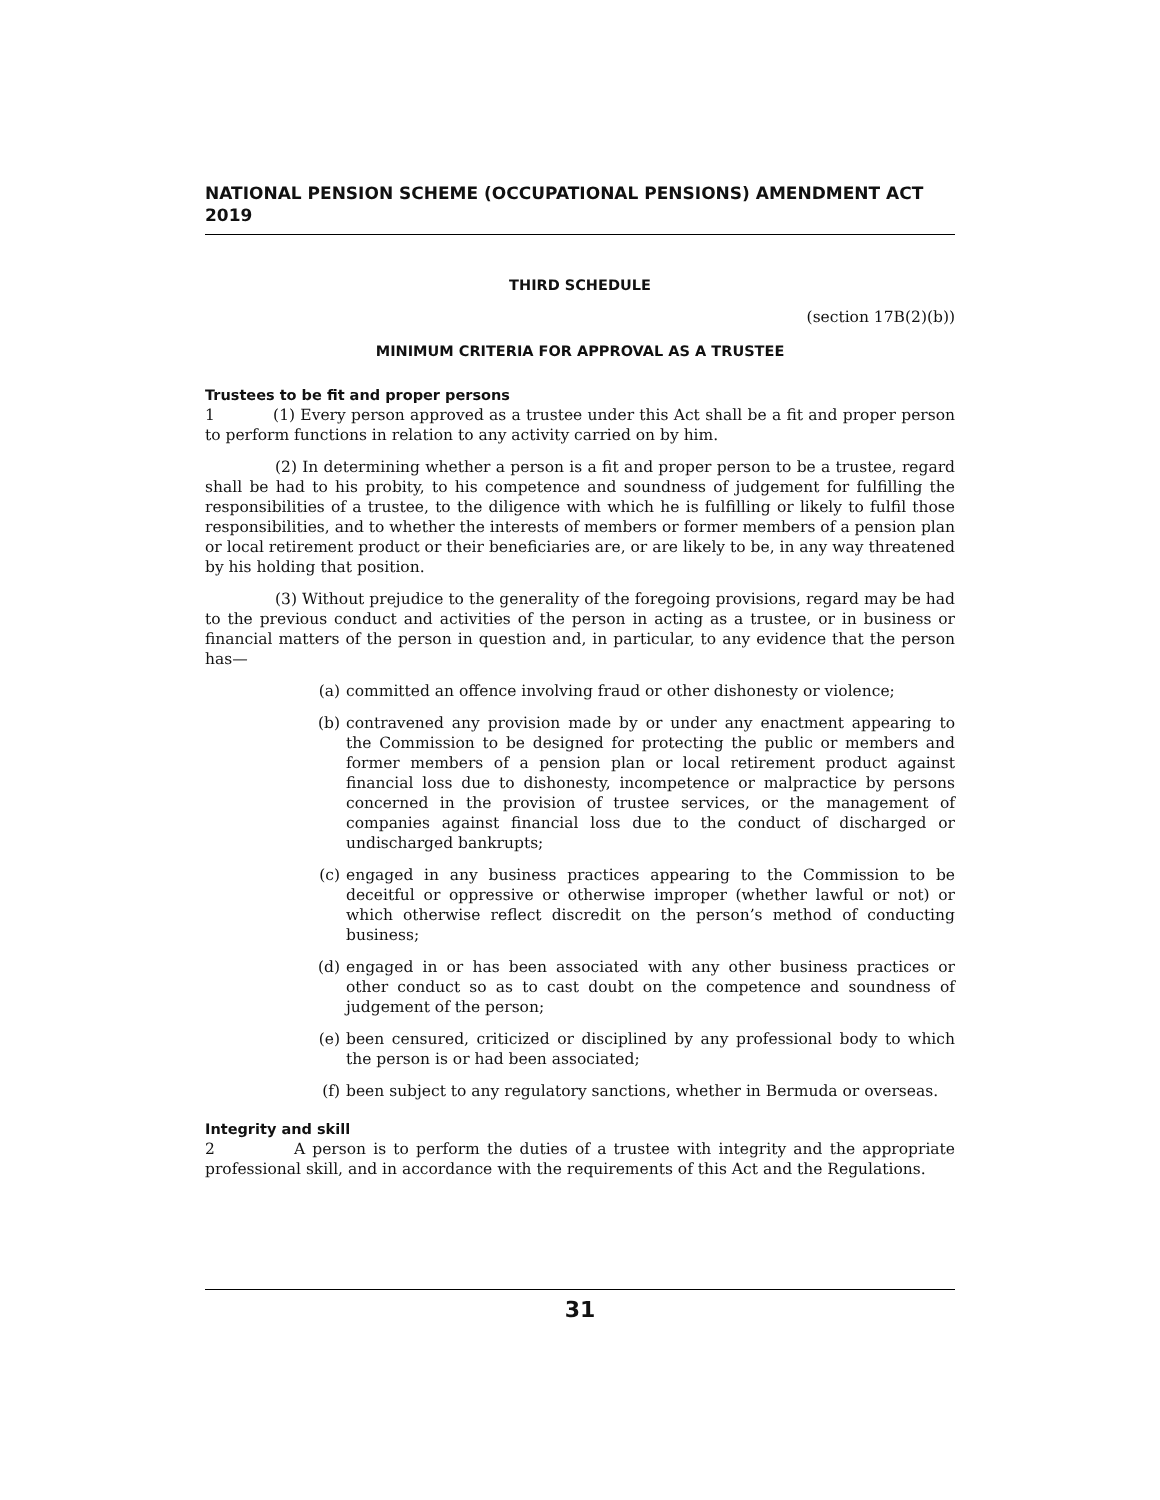NATIONAL PENSION SCHEME (OCCUPATIONAL PENSIONS) AMENDMENT ACT 2019
THIRD SCHEDULE
(section 17B(2)(b))
MINIMUM CRITERIA FOR APPROVAL AS A TRUSTEE
Trustees to be fit and proper persons
1 (1) Every person approved as a trustee under this Act shall be a fit and proper person to perform functions in relation to any activity carried on by him.
(2) In determining whether a person is a fit and proper person to be a trustee, regard shall be had to his probity, to his competence and soundness of judgement for fulfilling the responsibilities of a trustee, to the diligence with which he is fulfilling or likely to fulfil those responsibilities, and to whether the interests of members or former members of a pension plan or local retirement product or their beneficiaries are, or are likely to be, in any way threatened by his holding that position.
(3) Without prejudice to the generality of the foregoing provisions, regard may be had to the previous conduct and activities of the person in acting as a trustee, or in business or financial matters of the person in question and, in particular, to any evidence that the person has—
(a) committed an offence involving fraud or other dishonesty or violence;
(b) contravened any provision made by or under any enactment appearing to the Commission to be designed for protecting the public or members and former members of a pension plan or local retirement product against financial loss due to dishonesty, incompetence or malpractice by persons concerned in the provision of trustee services, or the management of companies against financial loss due to the conduct of discharged or undischarged bankrupts;
(c) engaged in any business practices appearing to the Commission to be deceitful or oppressive or otherwise improper (whether lawful or not) or which otherwise reflect discredit on the person’s method of conducting business;
(d) engaged in or has been associated with any other business practices or other conduct so as to cast doubt on the competence and soundness of judgement of the person;
(e) been censured, criticized or disciplined by any professional body to which the person is or had been associated;
(f) been subject to any regulatory sanctions, whether in Bermuda or overseas.
Integrity and skill
2 A person is to perform the duties of a trustee with integrity and the appropriate professional skill, and in accordance with the requirements of this Act and the Regulations.
31